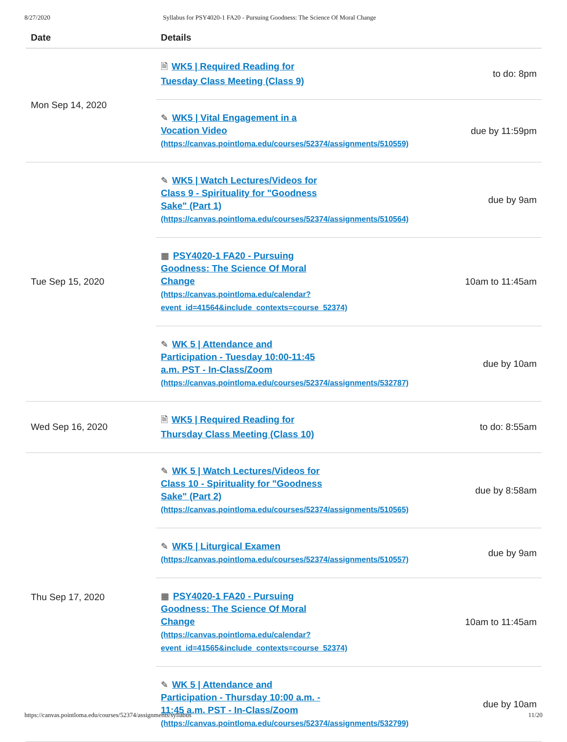8/27/2020 Syllabus for PSY4020-1 FA20 - Pursuing Goodness: The Science Of Moral Change
| Date | Details | |
| --- | --- | --- |
| Mon Sep 14, 2020 | 🗎 WK5 / Required Reading for Tuesday Class Meeting (Class 9) | to do: 8pm |
| | ✎ WK5 / Vital Engagement in a Vocation Video (https://canvas.pointloma.edu/courses/52374/assignments/510559) | due by 11:59pm |
| Tue Sep 15, 2020 | ✎ WK5 / Watch Lectures/Videos for Class 9 - Spirituality for "Goodness Sake" (Part 1) (https://canvas.pointloma.edu/courses/52374/assignments/510564) | due by 9am |
| | ▦ PSY4020-1 FA20 - Pursuing Goodness: The Science Of Moral Change (https://canvas.pointloma.edu/calendar? event_id=41564&include_contexts=course_52374) | 10am to 11:45am |
| | ✎ WK 5 / Attendance and Participation - Tuesday 10:00-11:45 a.m. PST - In-Class/Zoom (https://canvas.pointloma.edu/courses/52374/assignments/532787) | due by 10am |
| Wed Sep 16, 2020 | 🗎 WK5 / Required Reading for Thursday Class Meeting (Class 10) | to do: 8:55am |
| Thu Sep 17, 2020 | ✎ WK 5 / Watch Lectures/Videos for Class 10 - Spirituality for "Goodness Sake" (Part 2) (https://canvas.pointloma.edu/courses/52374/assignments/510565) | due by 8:58am |
| | ✎ WK5 / Liturgical Examen (https://canvas.pointloma.edu/courses/52374/assignments/510557) | due by 9am |
| | ▦ PSY4020-1 FA20 - Pursuing Goodness: The Science Of Moral Change (https://canvas.pointloma.edu/calendar? event_id=41565&include_contexts=course_52374) | 10am to 11:45am |
| | ✎ WK 5 / Attendance and Participation - Thursday 10:00 a.m. - 11:45 a.m. PST - In-Class/Zoom (https://canvas.pointloma.edu/courses/52374/assignments/532799) | due by 10am |
https://canvas.pointloma.edu/courses/52374/assignments/syllabus 11/20